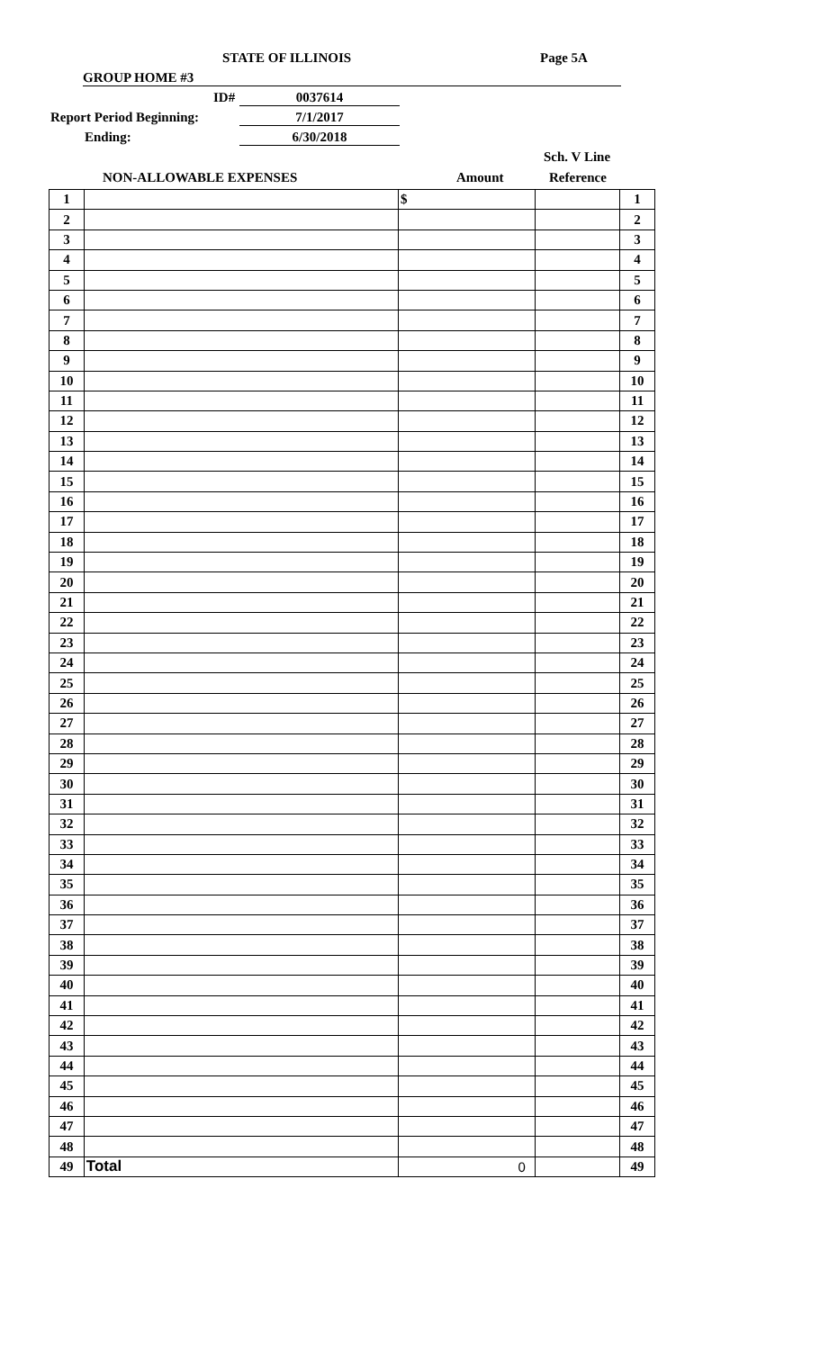STATE OF ILLINOIS Page 5A
GROUP HOME #3
ID# 0037614
Report Period Beginning: 7/1/2017
Ending: 6/30/2018
Sch. V Line
NON-ALLOWABLE EXPENSES Amount Reference
| 1 | | $ | | 1 |
| 2 | | | | 2 |
| 3 | | | | 3 |
| 4 | | | | 4 |
| 5 | | | | 5 |
| 6 | | | | 6 |
| 7 | | | | 7 |
| 8 | | | | 8 |
| 9 | | | | 9 |
| 10 | | | | 10 |
| 11 | | | | 11 |
| 12 | | | | 12 |
| 13 | | | | 13 |
| 14 | | | | 14 |
| 15 | | | | 15 |
| 16 | | | | 16 |
| 17 | | | | 17 |
| 18 | | | | 18 |
| 19 | | | | 19 |
| 20 | | | | 20 |
| 21 | | | | 21 |
| 22 | | | | 22 |
| 23 | | | | 23 |
| 24 | | | | 24 |
| 25 | | | | 25 |
| 26 | | | | 26 |
| 27 | | | | 27 |
| 28 | | | | 28 |
| 29 | | | | 29 |
| 30 | | | | 30 |
| 31 | | | | 31 |
| 32 | | | | 32 |
| 33 | | | | 33 |
| 34 | | | | 34 |
| 35 | | | | 35 |
| 36 | | | | 36 |
| 37 | | | | 37 |
| 38 | | | | 38 |
| 39 | | | | 39 |
| 40 | | | | 40 |
| 41 | | | | 41 |
| 42 | | | | 42 |
| 43 | | | | 43 |
| 44 | | | | 44 |
| 45 | | | | 45 |
| 46 | | | | 46 |
| 47 | | | | 47 |
| 48 | | | | 48 |
| 49 | Total | 0 | | 49 |